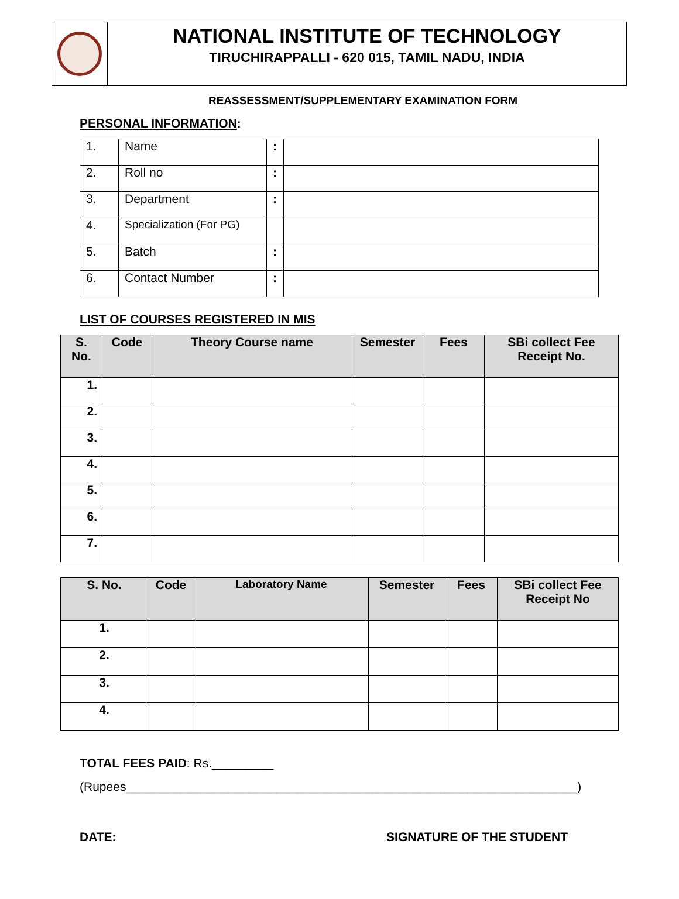NATIONAL INSTITUTE OF TECHNOLOGY
TIRUCHIRAPPALLI - 620 015, TAMIL NADU, INDIA
REASSESSMENT/SUPPLEMENTARY EXAMINATION FORM
PERSONAL INFORMATION:
| 1. | Name | : | |
| 2. | Roll no | : | |
| 3. | Department | : | |
| 4. | Specialization (For PG) | | |
| 5. | Batch | : | |
| 6. | Contact Number | : | |
LIST OF COURSES REGISTERED IN MIS
| S. No. | Code | Theory Course name | Semester | Fees | SBi collect Fee Receipt No. |
| --- | --- | --- | --- | --- | --- |
| 1. | | | | | |
| 2. | | | | | |
| 3. | | | | | |
| 4. | | | | | |
| 5. | | | | | |
| 6. | | | | | |
| 7. | | | | | |
| S. No. | Code | Laboratory Name | Semester | Fees | SBi collect Fee Receipt No |
| --- | --- | --- | --- | --- | --- |
| 1. | | | | | |
| 2. | | | | | |
| 3. | | | | | |
| 4. | | | | | |
TOTAL FEES PAID: Rs._________
(Rupees__________________________________________________________________)
DATE: SIGNATURE OF THE STUDENT